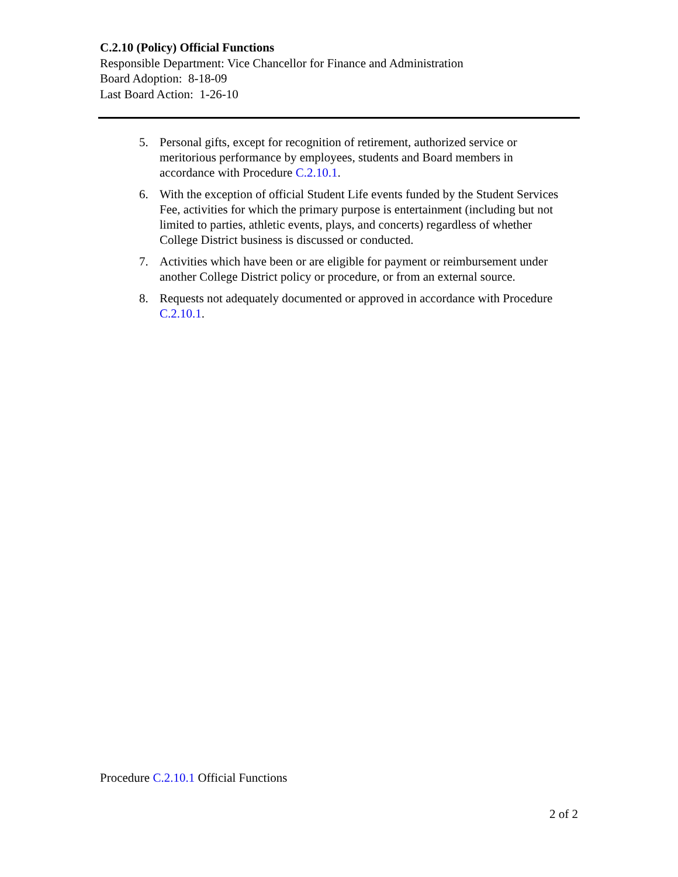C.2.10 (Policy) Official Functions
Responsible Department: Vice Chancellor for Finance and Administration
Board Adoption: 8-18-09
Last Board Action: 1-26-10
5. Personal gifts, except for recognition of retirement, authorized service or meritorious performance by employees, students and Board members in accordance with Procedure C.2.10.1.
6. With the exception of official Student Life events funded by the Student Services Fee, activities for which the primary purpose is entertainment (including but not limited to parties, athletic events, plays, and concerts) regardless of whether College District business is discussed or conducted.
7. Activities which have been or are eligible for payment or reimbursement under another College District policy or procedure, or from an external source.
8. Requests not adequately documented or approved in accordance with Procedure C.2.10.1.
Procedure C.2.10.1 Official Functions
2 of 2